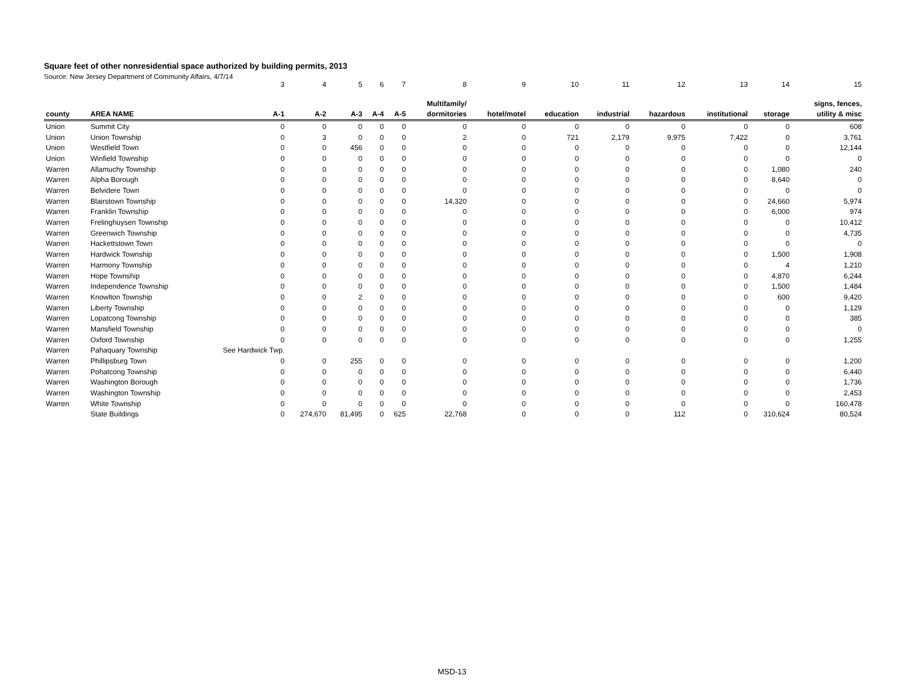Square feet of other nonresidential space authorized by building permits, 2013
Source: New Jersey Department of Community Affairs, 4/7/14
| | | 3 | 4 | 5 | 6 | 7 | 8 | 9 | 10 | 11 | 12 | 13 | 14 | 15 |
| | | | | | | | Multifamily/ | | | | | | | signs, fences, |
| county | AREA NAME | A-1 | A-2 | A-3 | A-4 | A-5 | dormitories | hotel/motel | education | industrial | hazardous | institutional | storage | utility & misc |
| Union | Summit City | 0 | 0 | 0 | 0 | 0 | 0 | 0 | 0 | 0 | 0 | 0 | 0 | 608 |
| Union | Union Township | 0 | 3 | 0 | 0 | 0 | 2 | 0 | 721 | 2,179 | 9,975 | 7,422 | 0 | 3,761 |
| Union | Westfield Town | 0 | 0 | 456 | 0 | 0 | 0 | 0 | 0 | 0 | 0 | 0 | 0 | 12,144 |
| Union | Winfield Township | 0 | 0 | 0 | 0 | 0 | 0 | 0 | 0 | 0 | 0 | 0 | 0 | 0 |
| Warren | Allamuchy Township | 0 | 0 | 0 | 0 | 0 | 0 | 0 | 0 | 0 | 0 | 0 | 1,080 | 240 |
| Warren | Alpha Borough | 0 | 0 | 0 | 0 | 0 | 0 | 0 | 0 | 0 | 0 | 0 | 8,640 | 0 |
| Warren | Belvidere Town | 0 | 0 | 0 | 0 | 0 | 0 | 0 | 0 | 0 | 0 | 0 | 0 | 0 |
| Warren | Blairstown Township | 0 | 0 | 0 | 0 | 0 | 14,320 | 0 | 0 | 0 | 0 | 0 | 24,660 | 5,974 |
| Warren | Franklin Township | 0 | 0 | 0 | 0 | 0 | 0 | 0 | 0 | 0 | 0 | 0 | 6,000 | 974 |
| Warren | Frelinghuysen Township | 0 | 0 | 0 | 0 | 0 | 0 | 0 | 0 | 0 | 0 | 0 | 0 | 10,412 |
| Warren | Greenwich Township | 0 | 0 | 0 | 0 | 0 | 0 | 0 | 0 | 0 | 0 | 0 | 0 | 4,735 |
| Warren | Hackettstown Town | 0 | 0 | 0 | 0 | 0 | 0 | 0 | 0 | 0 | 0 | 0 | 0 | 0 |
| Warren | Hardwick Township | 0 | 0 | 0 | 0 | 0 | 0 | 0 | 0 | 0 | 0 | 0 | 1,500 | 1,908 |
| Warren | Harmony Township | 0 | 0 | 0 | 0 | 0 | 0 | 0 | 0 | 0 | 0 | 0 | 4 | 1,210 |
| Warren | Hope Township | 0 | 0 | 0 | 0 | 0 | 0 | 0 | 0 | 0 | 0 | 0 | 4,870 | 6,244 |
| Warren | Independence Township | 0 | 0 | 0 | 0 | 0 | 0 | 0 | 0 | 0 | 0 | 0 | 1,500 | 1,484 |
| Warren | Knowlton Township | 0 | 0 | 2 | 0 | 0 | 0 | 0 | 0 | 0 | 0 | 0 | 600 | 9,420 |
| Warren | Liberty Township | 0 | 0 | 0 | 0 | 0 | 0 | 0 | 0 | 0 | 0 | 0 | 0 | 1,129 |
| Warren | Lopatcong Township | 0 | 0 | 0 | 0 | 0 | 0 | 0 | 0 | 0 | 0 | 0 | 0 | 385 |
| Warren | Mansfield Township | 0 | 0 | 0 | 0 | 0 | 0 | 0 | 0 | 0 | 0 | 0 | 0 | 0 |
| Warren | Oxford Township | 0 | 0 | 0 | 0 | 0 | 0 | 0 | 0 | 0 | 0 | 0 | 0 | 1,255 |
| Warren | Pahaquary Township | See Hardwick Twp. | | | | | | | | | | | | |
| Warren | Phillipsburg Town | 0 | 0 | 255 | 0 | 0 | 0 | 0 | 0 | 0 | 0 | 0 | 0 | 1,200 |
| Warren | Pohatcong Township | 0 | 0 | 0 | 0 | 0 | 0 | 0 | 0 | 0 | 0 | 0 | 0 | 6,440 |
| Warren | Washington Borough | 0 | 0 | 0 | 0 | 0 | 0 | 0 | 0 | 0 | 0 | 0 | 0 | 1,736 |
| Warren | Washington Township | 0 | 0 | 0 | 0 | 0 | 0 | 0 | 0 | 0 | 0 | 0 | 0 | 2,453 |
| Warren | White Township | 0 | 0 | 0 | 0 | 0 | 0 | 0 | 0 | 0 | 0 | 0 | 0 | 160,478 |
| | State Buildings | 0 | 274,670 | 81,495 | 0 | 625 | 22,768 | 0 | 0 | 0 | 112 | 0 | 310,624 | 80,524 |
MSD-13